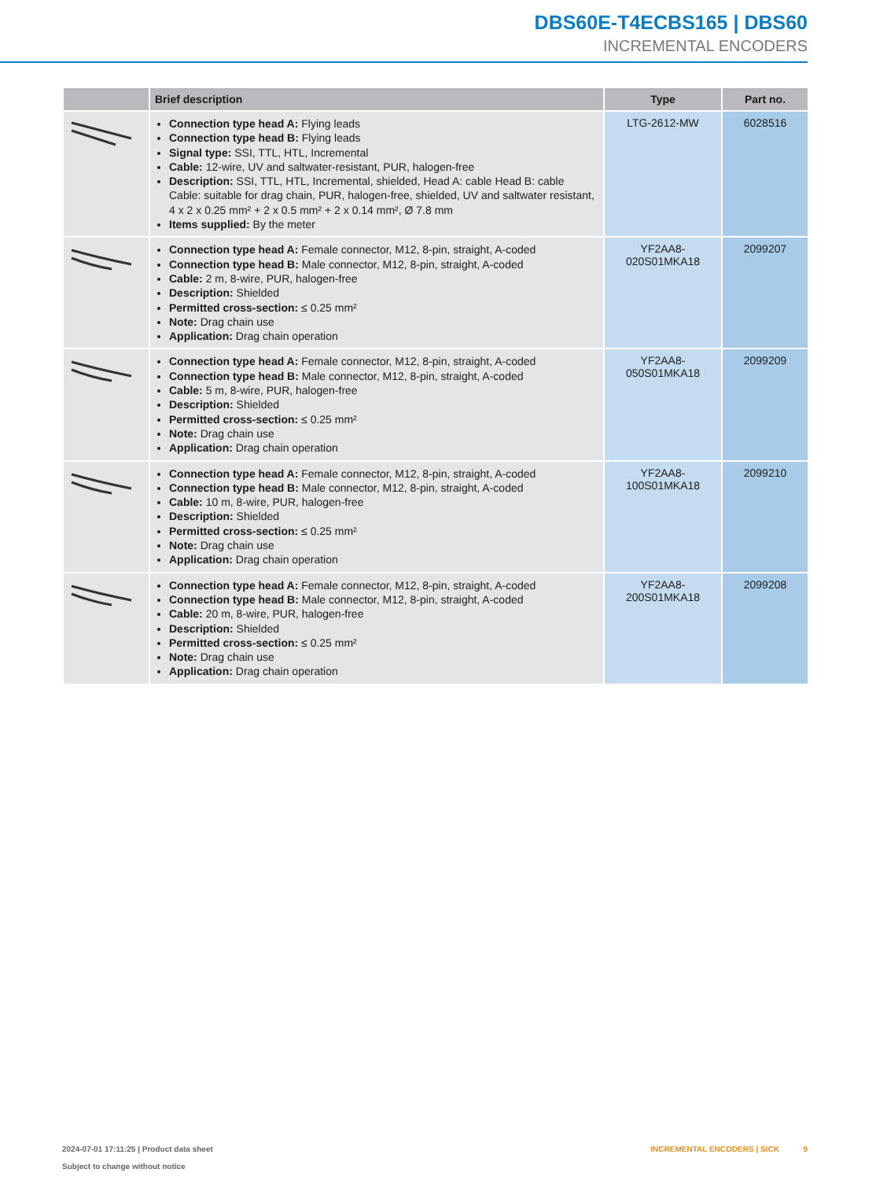DBS60E-T4ECBS165 | DBS60
INCREMENTAL ENCODERS
| | Brief description | Type | Part no. |
| --- | --- | --- | --- |
| | Connection type head A: Flying leads Connection type head B: Flying leads Signal type: SSI, TTL, HTL, Incremental Cable: 12-wire, UV and saltwater-resistant, PUR, halogen-free Description: SSI, TTL, HTL, Incremental, shielded, Head A: cable Head B: cable Cable: suitable for drag chain, PUR, halogen-free, shielded, UV and saltwater resistant, 4 x 2 x 0.25 mm² + 2 x 0.5 mm² + 2 x 0.14 mm², Ø 7.8 mm Items supplied: By the meter | LTG-2612-MW | 6028516 |
| | Connection type head A: Female connector, M12, 8-pin, straight, A-coded Connection type head B: Male connector, M12, 8-pin, straight, A-coded Cable: 2 m, 8-wire, PUR, halogen-free Description: Shielded Permitted cross-section: ≤ 0.25 mm² Note: Drag chain use Application: Drag chain operation | YF2AA8- 020S01MKA18 | 2099207 |
| | Connection type head A: Female connector, M12, 8-pin, straight, A-coded Connection type head B: Male connector, M12, 8-pin, straight, A-coded Cable: 5 m, 8-wire, PUR, halogen-free Description: Shielded Permitted cross-section: ≤ 0.25 mm² Note: Drag chain use Application: Drag chain operation | YF2AA8- 050S01MKA18 | 2099209 |
| | Connection type head A: Female connector, M12, 8-pin, straight, A-coded Connection type head B: Male connector, M12, 8-pin, straight, A-coded Cable: 10 m, 8-wire, PUR, halogen-free Description: Shielded Permitted cross-section: ≤ 0.25 mm² Note: Drag chain use Application: Drag chain operation | YF2AA8- 100S01MKA18 | 2099210 |
| | Connection type head A: Female connector, M12, 8-pin, straight, A-coded Connection type head B: Male connector, M12, 8-pin, straight, A-coded Cable: 20 m, 8-wire, PUR, halogen-free Description: Shielded Permitted cross-section: ≤ 0.25 mm² Note: Drag chain use Application: Drag chain operation | YF2AA8- 200S01MKA18 | 2099208 |
2024-07-01 17:11:25 | Product data sheet
Subject to change without notice
INCREMENTAL ENCODERS | SICK 9